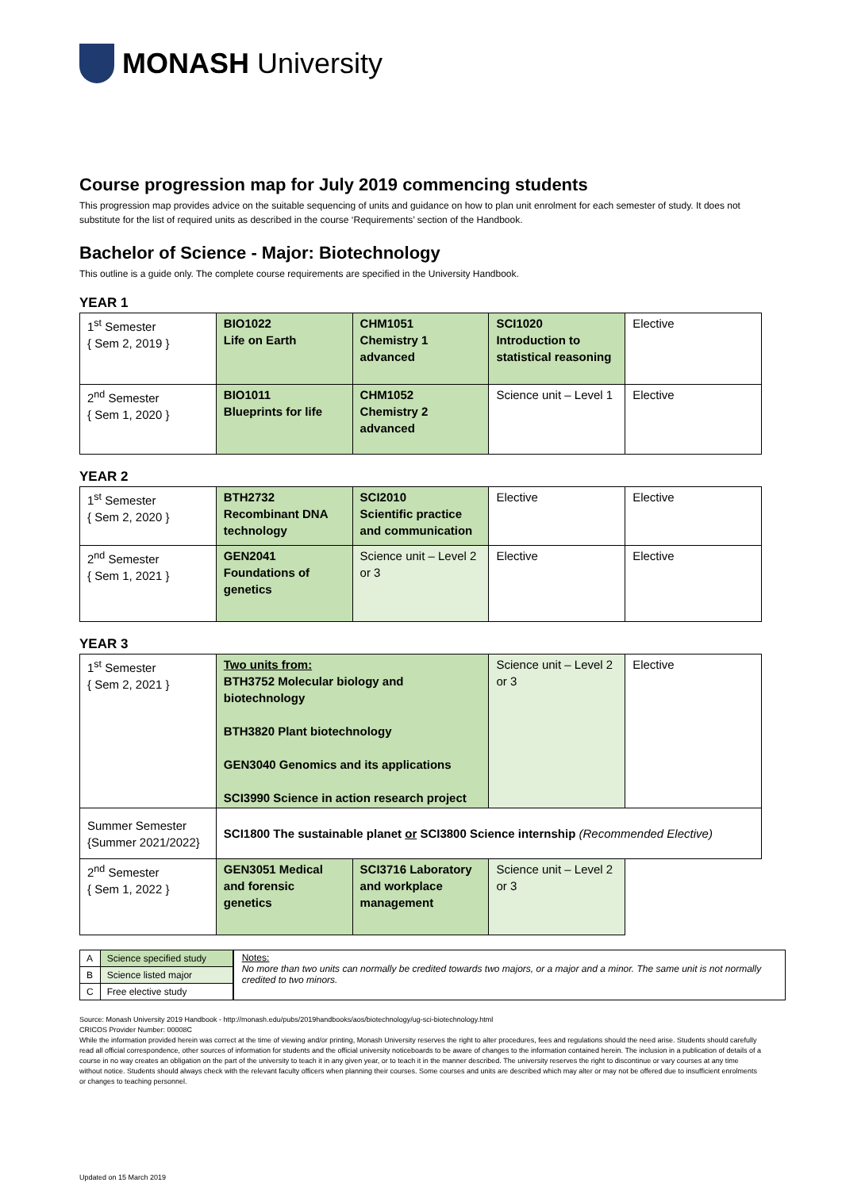MONASH University
Course progression map for July 2019 commencing students
This progression map provides advice on the suitable sequencing of units and guidance on how to plan unit enrolment for each semester of study. It does not substitute for the list of required units as described in the course ‘Requirements’ section of the Handbook.
Bachelor of Science - Major: Biotechnology
This outline is a guide only. The complete course requirements are specified in the University Handbook.
YEAR 1
| 1<sup>st</sup> Semester { Sem 2, 2019 } | BIO1022 Life on Earth | CHM1051 Chemistry 1 advanced | SCI1020 Introduction to statistical reasoning | Elective |
| 2<sup>nd</sup> Semester { Sem 1, 2020 } | BIO1011 Blueprints for life | CHM1052 Chemistry 2 advanced | Science unit – Level 1 | Elective |
YEAR 2
| 1<sup>st</sup> Semester { Sem 2, 2020 } | BTH2732 Recombinant DNA technology | SCI2010 Scientific practice and communication | Elective | Elective |
| 2<sup>nd</sup> Semester { Sem 1, 2021 } | GEN2041 Foundations of genetics | Science unit – Level 2 or 3 | Elective | Elective |
YEAR 3
| 1<sup>st</sup> Semester { Sem 2, 2021 } | Two units from: BTH3752 Molecular biology and biotechnology BTH3820 Plant biotechnology GEN3040 Genomics and its applications SCI3990 Science in action research project | | Science unit – Level 2 or 3 | Elective |
| Summer Semester {Summer 2021/2022} | SCI1800 The sustainable planet or SCI3800 Science internship (Recommended Elective) | | | |
| 2<sup>nd</sup> Semester { Sem 1, 2022 } | GEN3051 Medical and forensic genetics | SCI3716 Laboratory and workplace management | Science unit – Level 2 or 3 | |
| A | Science specified study |
| B | Science listed major |
| C | Free elective study |
Notes:
No more than two units can normally be credited towards two majors, or a major and a minor. The same unit is not normally credited to two minors.
Source: Monash University 2019 Handbook - http://monash.edu/pubs/2019handbooks/aos/biotechnology/ug-sci-biotechnology.html
CRICOS Provider Number: 00008C
While the information provided herein was correct at the time of viewing and/or printing, Monash University reserves the right to alter procedures, fees and regulations should the need arise. Students should carefully read all official correspondence, other sources of information for students and the official university noticeboards to be aware of changes to the information contained herein. The inclusion in a publication of details of a course in no way creates an obligation on the part of the university to teach it in any given year, or to teach it in the manner described. The university reserves the right to discontinue or vary courses at any time without notice. Students should always check with the relevant faculty officers when planning their courses. Some courses and units are described which may alter or may not be offered due to insufficient enrolments or changes to teaching personnel.
Updated on 15 March 2019